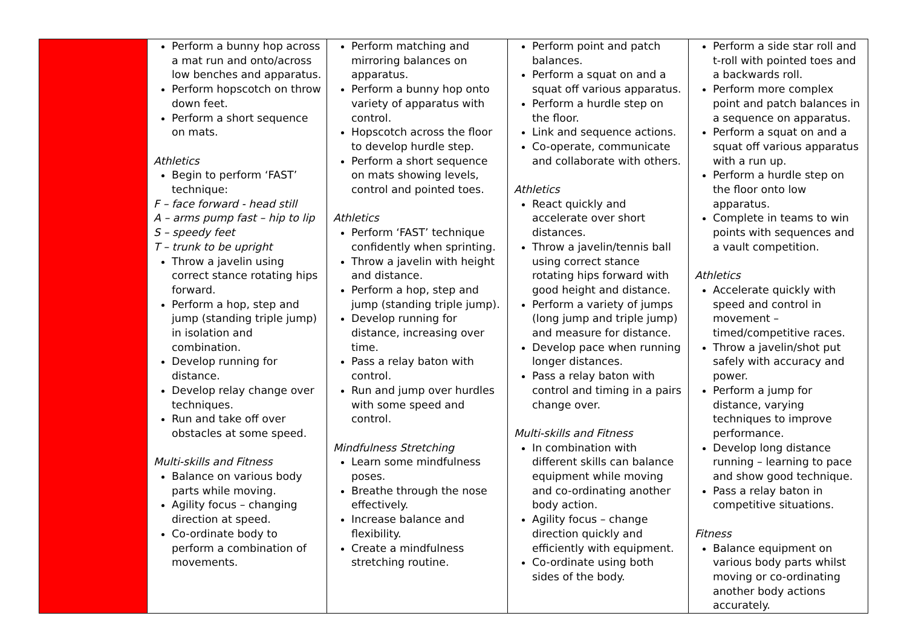| | Perform a bunny hop across a mat run and onto/across low benches and apparatus. Perform hopscotch on throw down feet. Perform a short sequence on mats. Athletics Begin to perform ‘FAST’ technique: F – face forward - head still A – arms pump fast – hip to lip S – speedy feet T – trunk to be upright Throw a javelin using correct stance rotating hips forward. Perform a hop, step and jump (standing triple jump) in isolation and combination. Develop running for distance. Develop relay change over techniques. Run and take off over obstacles at some speed. Multi-skills and Fitness Balance on various body parts while moving. Agility focus – changing direction at speed. Co-ordinate body to perform a combination of movements. | Perform matching and mirroring balances on apparatus. Perform a bunny hop onto variety of apparatus with control. Hopscotch across the floor to develop hurdle step. Perform a short sequence on mats showing levels, control and pointed toes. Athletics Perform ‘FAST’ technique confidently when sprinting. Throw a javelin with height and distance. Perform a hop, step and jump (standing triple jump). Develop running for distance, increasing over time. Pass a relay baton with control. Run and jump over hurdles with some speed and control. Mindfulness Stretching Learn some mindfulness poses. Breathe through the nose effectively. Increase balance and flexibility. Create a mindfulness stretching routine. | Perform point and patch balances. Perform a squat on and a squat off various apparatus. Perform a hurdle step on the floor. Link and sequence actions. Co-operate, communicate and collaborate with others. Athletics React quickly and accelerate over short distances. Throw a javelin/tennis ball using correct stance rotating hips forward with good height and distance. Perform a variety of jumps (long jump and triple jump) and measure for distance. Develop pace when running longer distances. Pass a relay baton with control and timing in a pairs change over. Multi-skills and Fitness In combination with different skills can balance equipment while moving and co-ordinating another body action. Agility focus – change direction quickly and efficiently with equipment. Co-ordinate using both sides of the body. | Perform a side star roll and t-roll with pointed toes and a backwards roll. Perform more complex point and patch balances in a sequence on apparatus. Perform a squat on and a squat off various apparatus with a run up. Perform a hurdle step on the floor onto low apparatus. Complete in teams to win points with sequences and a vault competition. Athletics Accelerate quickly with speed and control in movement – timed/competitive races. Throw a javelin/shot put safely with accuracy and power. Perform a jump for distance, varying techniques to improve performance. Develop long distance running – learning to pace and show good technique. Pass a relay baton in competitive situations. Fitness Balance equipment on various body parts whilst moving or co-ordinating another body actions accurately. |